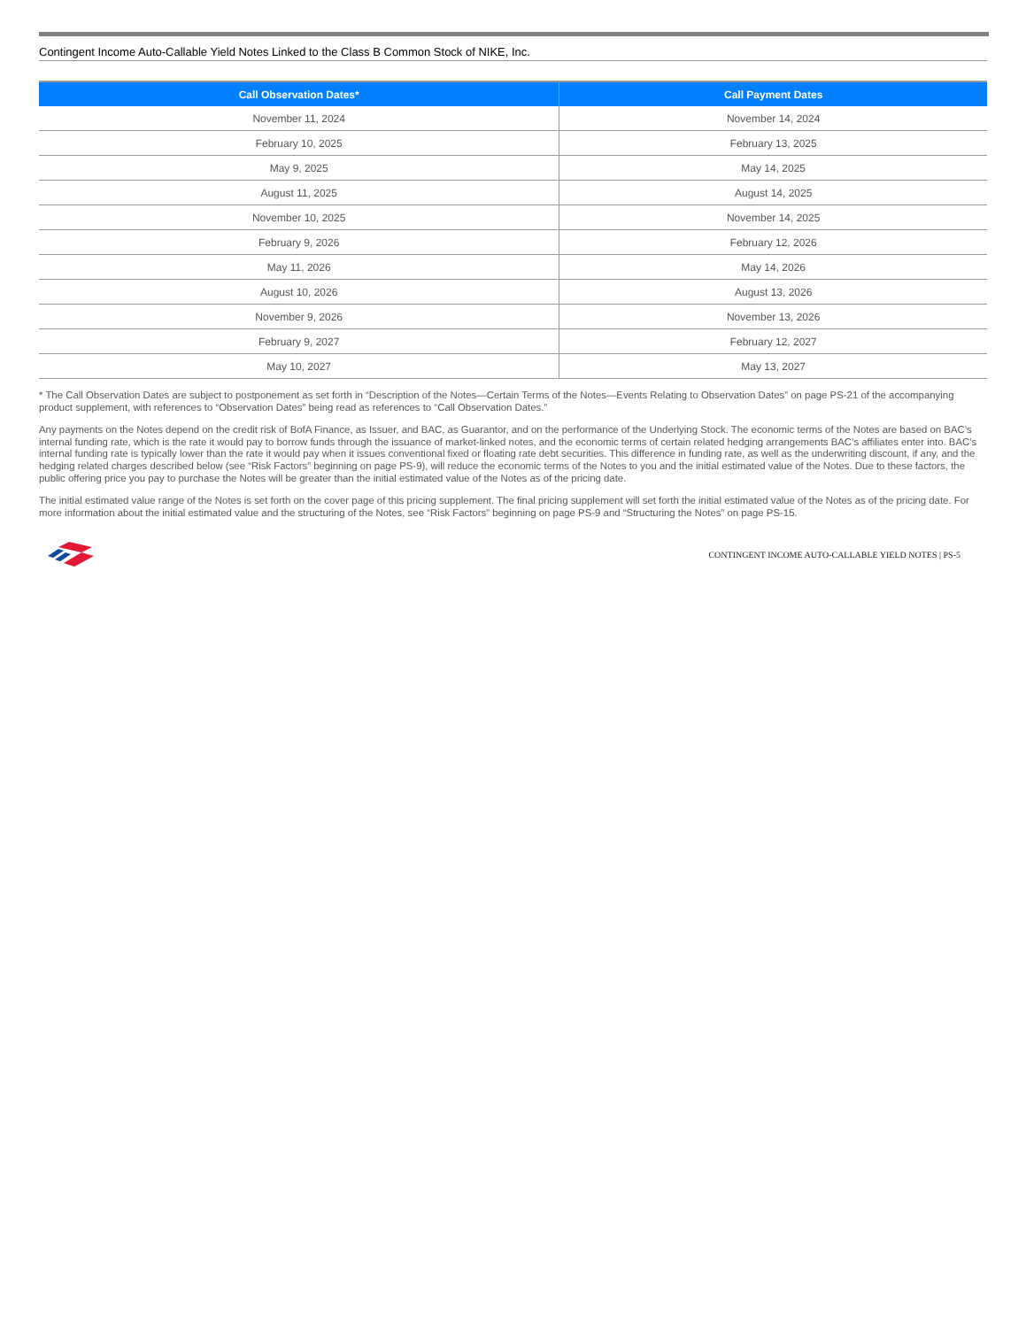Contingent Income Auto-Callable Yield Notes Linked to the Class B Common Stock of NIKE, Inc.
| Call Observation Dates* | Call Payment Dates |
| --- | --- |
| November 11, 2024 | November 14, 2024 |
| February 10, 2025 | February 13, 2025 |
| May 9, 2025 | May 14, 2025 |
| August 11, 2025 | August 14, 2025 |
| November 10, 2025 | November 14, 2025 |
| February 9, 2026 | February 12, 2026 |
| May 11, 2026 | May 14, 2026 |
| August 10, 2026 | August 13, 2026 |
| November 9, 2026 | November 13, 2026 |
| February 9, 2027 | February 12, 2027 |
| May 10, 2027 | May 13, 2027 |
* The Call Observation Dates are subject to postponement as set forth in “Description of the Notes—Certain Terms of the Notes—Events Relating to Observation Dates” on page PS-21 of the accompanying product supplement, with references to “Observation Dates” being read as references to “Call Observation Dates.”
Any payments on the Notes depend on the credit risk of BofA Finance, as Issuer, and BAC, as Guarantor, and on the performance of the Underlying Stock. The economic terms of the Notes are based on BAC’s internal funding rate, which is the rate it would pay to borrow funds through the issuance of market-linked notes, and the economic terms of certain related hedging arrangements BAC’s affiliates enter into. BAC’s internal funding rate is typically lower than the rate it would pay when it issues conventional fixed or floating rate debt securities. This difference in funding rate, as well as the underwriting discount, if any, and the hedging related charges described below (see “Risk Factors” beginning on page PS-9), will reduce the economic terms of the Notes to you and the initial estimated value of the Notes. Due to these factors, the public offering price you pay to purchase the Notes will be greater than the initial estimated value of the Notes as of the pricing date.
The initial estimated value range of the Notes is set forth on the cover page of this pricing supplement. The final pricing supplement will set forth the initial estimated value of the Notes as of the pricing date. For more information about the initial estimated value and the structuring of the Notes, see “Risk Factors” beginning on page PS-9 and “Structuring the Notes” on page PS-15.
CONTINGENT INCOME AUTO-CALLABLE YIELD NOTES | PS-5